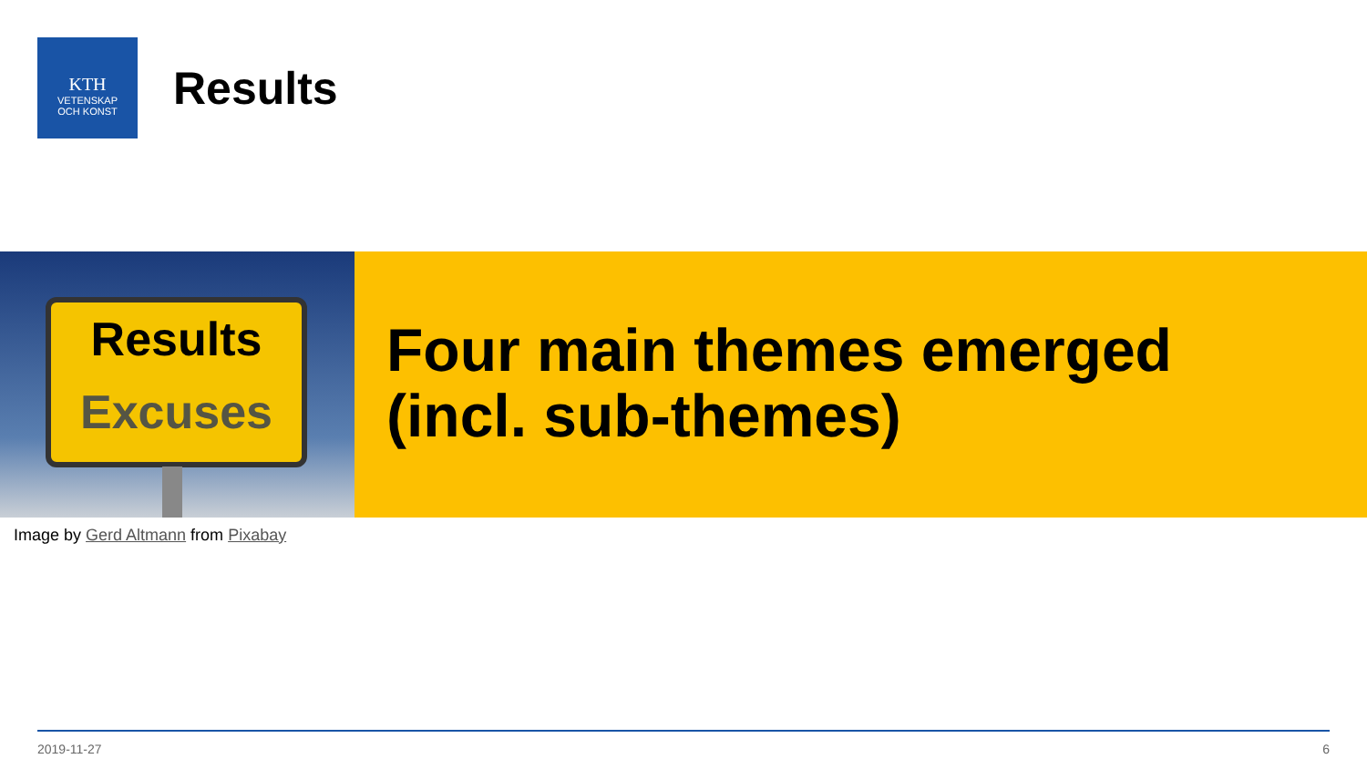KTH
VETENSKAP
OCH KONST
Results
Results
Excuses
Four main themes emerged
(incl. sub-themes)
Image by Gerd Altmann from Pixabay
2019-11-27 6